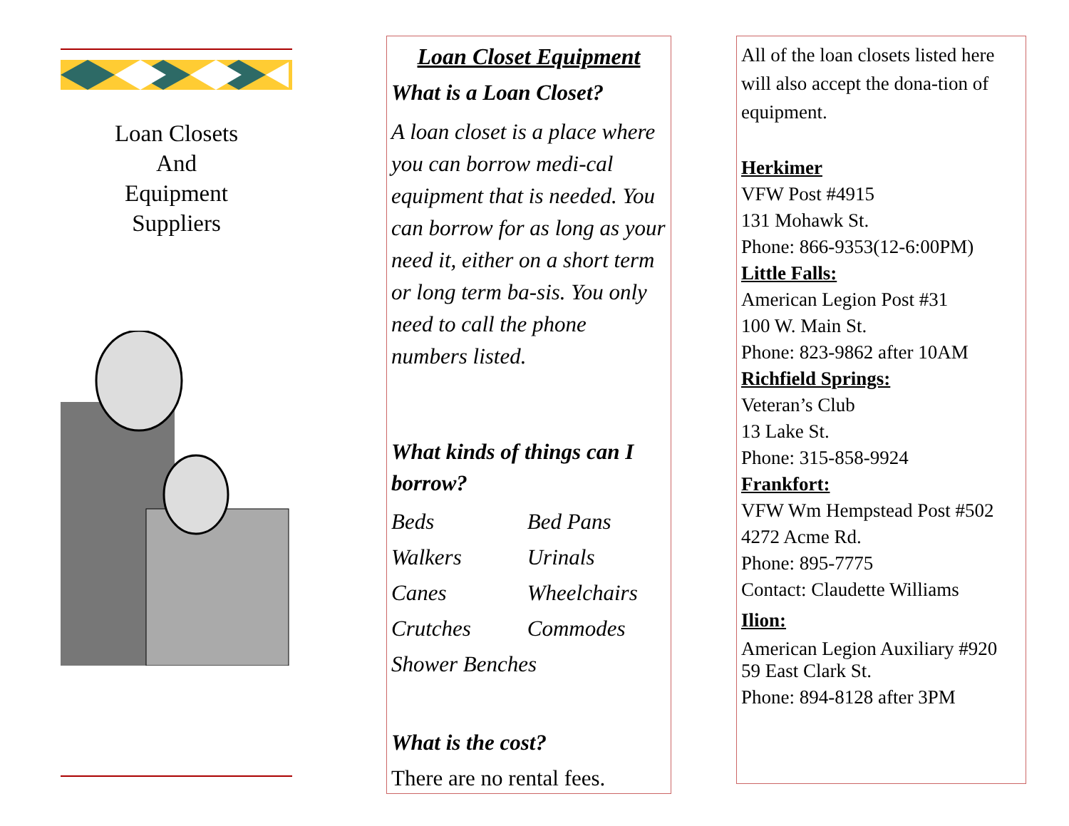Loan Closets
And
Equipment
Suppliers
Loan Closet Equipment
What is a Loan Closet?
A loan closet is a place where you can borrow medi-cal equipment that is needed. You can borrow for as long as your need it, either on a short term or long term ba-sis. You only need to call the phone numbers listed.
What kinds of things can I borrow?
| Beds | Bed Pans |
| Walkers | Urinals |
| Canes | Wheelchairs |
| Crutches | Commodes |
| Shower Benches | |
What is the cost?
There are no rental fees.
All of the loan closets listed here will also accept the dona-tion of equipment.
Herkimer
VFW Post #4915
131 Mohawk St.
Phone: 866-9353(12-6:00PM)
Little Falls:
American Legion Post #31
100 W. Main St.
Phone: 823-9862 after 10AM
Richfield Springs:
Veteran’s Club
13 Lake St.
Phone: 315-858-9924
Frankfort:
VFW Wm Hempstead Post #502
4272 Acme Rd.
Phone: 895-7775
Contact: Claudette Williams
Ilion:
American Legion Auxiliary #920
59 East Clark St.
Phone: 894-8128 after 3PM